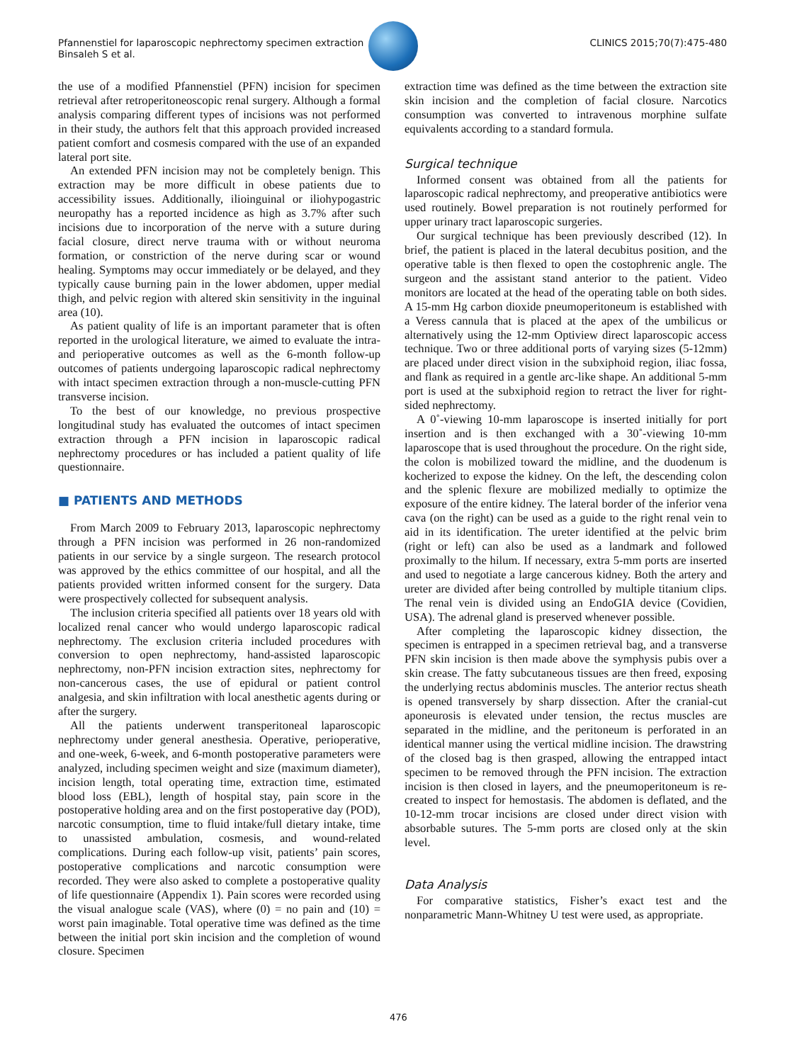Pfannenstiel for laparoscopic nephrectomy specimen extraction
Binsaleh S et al.
CLINICS 2015;70(7):475-480
the use of a modified Pfannenstiel (PFN) incision for specimen retrieval after retroperitoneoscopic renal surgery. Although a formal analysis comparing different types of incisions was not performed in their study, the authors felt that this approach provided increased patient comfort and cosmesis compared with the use of an expanded lateral port site.
An extended PFN incision may not be completely benign. This extraction may be more difficult in obese patients due to accessibility issues. Additionally, ilioinguinal or iliohypogastric neuropathy has a reported incidence as high as 3.7% after such incisions due to incorporation of the nerve with a suture during facial closure, direct nerve trauma with or without neuroma formation, or constriction of the nerve during scar or wound healing. Symptoms may occur immediately or be delayed, and they typically cause burning pain in the lower abdomen, upper medial thigh, and pelvic region with altered skin sensitivity in the inguinal area (10).
As patient quality of life is an important parameter that is often reported in the urological literature, we aimed to evaluate the intra- and perioperative outcomes as well as the 6-month follow-up outcomes of patients undergoing laparoscopic radical nephrectomy with intact specimen extraction through a non-muscle-cutting PFN transverse incision.
To the best of our knowledge, no previous prospective longitudinal study has evaluated the outcomes of intact specimen extraction through a PFN incision in laparoscopic radical nephrectomy procedures or has included a patient quality of life questionnaire.
■ PATIENTS AND METHODS
From March 2009 to February 2013, laparoscopic nephrectomy through a PFN incision was performed in 26 non-randomized patients in our service by a single surgeon. The research protocol was approved by the ethics committee of our hospital, and all the patients provided written informed consent for the surgery. Data were prospectively collected for subsequent analysis.
The inclusion criteria specified all patients over 18 years old with localized renal cancer who would undergo laparoscopic radical nephrectomy. The exclusion criteria included procedures with conversion to open nephrectomy, hand-assisted laparoscopic nephrectomy, non-PFN incision extraction sites, nephrectomy for non-cancerous cases, the use of epidural or patient control analgesia, and skin infiltration with local anesthetic agents during or after the surgery.
All the patients underwent transperitoneal laparoscopic nephrectomy under general anesthesia. Operative, perioperative, and one-week, 6-week, and 6-month postoperative parameters were analyzed, including specimen weight and size (maximum diameter), incision length, total operating time, extraction time, estimated blood loss (EBL), length of hospital stay, pain score in the postoperative holding area and on the first postoperative day (POD), narcotic consumption, time to fluid intake/full dietary intake, time to unassisted ambulation, cosmesis, and wound-related complications. During each follow-up visit, patients’ pain scores, postoperative complications and narcotic consumption were recorded. They were also asked to complete a postoperative quality of life questionnaire (Appendix 1). Pain scores were recorded using the visual analogue scale (VAS), where (0) = no pain and (10) = worst pain imaginable. Total operative time was defined as the time between the initial port skin incision and the completion of wound closure. Specimen
extraction time was defined as the time between the extraction site skin incision and the completion of facial closure. Narcotics consumption was converted to intravenous morphine sulfate equivalents according to a standard formula.
Surgical technique
Informed consent was obtained from all the patients for laparoscopic radical nephrectomy, and preoperative antibiotics were used routinely. Bowel preparation is not routinely performed for upper urinary tract laparoscopic surgeries.
Our surgical technique has been previously described (12). In brief, the patient is placed in the lateral decubitus position, and the operative table is then flexed to open the costophrenic angle. The surgeon and the assistant stand anterior to the patient. Video monitors are located at the head of the operating table on both sides. A 15-mm Hg carbon dioxide pneumoperitoneum is established with a Veress cannula that is placed at the apex of the umbilicus or alternatively using the 12-mm Optiview direct laparoscopic access technique. Two or three additional ports of varying sizes (5-12mm) are placed under direct vision in the subxiphoid region, iliac fossa, and flank as required in a gentle arc-like shape. An additional 5-mm port is used at the subxiphoid region to retract the liver for right-sided nephrectomy.
A 0˚-viewing 10-mm laparoscope is inserted initially for port insertion and is then exchanged with a 30˚-viewing 10-mm laparoscope that is used throughout the procedure. On the right side, the colon is mobilized toward the midline, and the duodenum is kocherized to expose the kidney. On the left, the descending colon and the splenic flexure are mobilized medially to optimize the exposure of the entire kidney. The lateral border of the inferior vena cava (on the right) can be used as a guide to the right renal vein to aid in its identification. The ureter identified at the pelvic brim (right or left) can also be used as a landmark and followed proximally to the hilum. If necessary, extra 5-mm ports are inserted and used to negotiate a large cancerous kidney. Both the artery and ureter are divided after being controlled by multiple titanium clips. The renal vein is divided using an EndoGIA device (Covidien, USA). The adrenal gland is preserved whenever possible.
After completing the laparoscopic kidney dissection, the specimen is entrapped in a specimen retrieval bag, and a transverse PFN skin incision is then made above the symphysis pubis over a skin crease. The fatty subcutaneous tissues are then freed, exposing the underlying rectus abdominis muscles. The anterior rectus sheath is opened transversely by sharp dissection. After the cranial-cut aponeurosis is elevated under tension, the rectus muscles are separated in the midline, and the peritoneum is perforated in an identical manner using the vertical midline incision. The drawstring of the closed bag is then grasped, allowing the entrapped intact specimen to be removed through the PFN incision. The extraction incision is then closed in layers, and the pneumoperitoneum is re-created to inspect for hemostasis. The abdomen is deflated, and the 10-12-mm trocar incisions are closed under direct vision with absorbable sutures. The 5-mm ports are closed only at the skin level.
Data Analysis
For comparative statistics, Fisher’s exact test and the nonparametric Mann-Whitney U test were used, as appropriate.
476